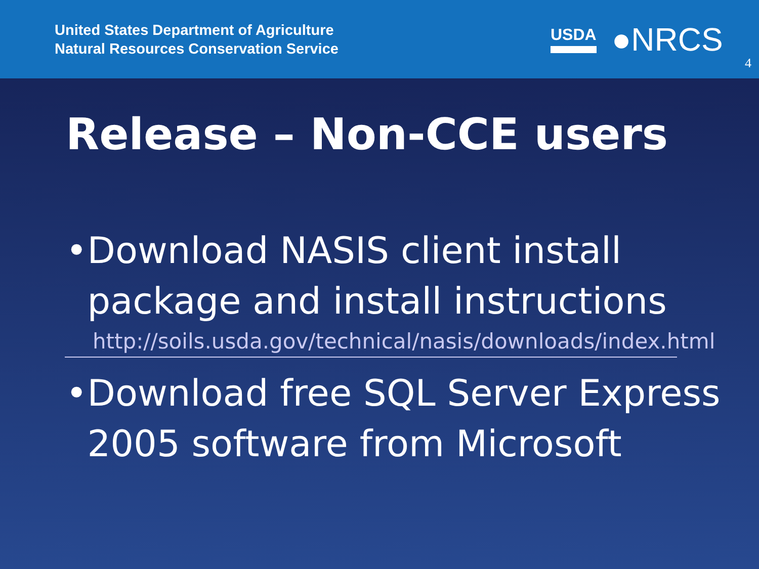United States Department of Agriculture
Natural Resources Conservation Service
USDA ●NRCS
4
Release – Non-CCE users
• Download NASIS client install package and install instructions
http://soils.usda.gov/technical/nasis/downloads/index.html
• Download free SQL Server Express 2005 software from Microsoft